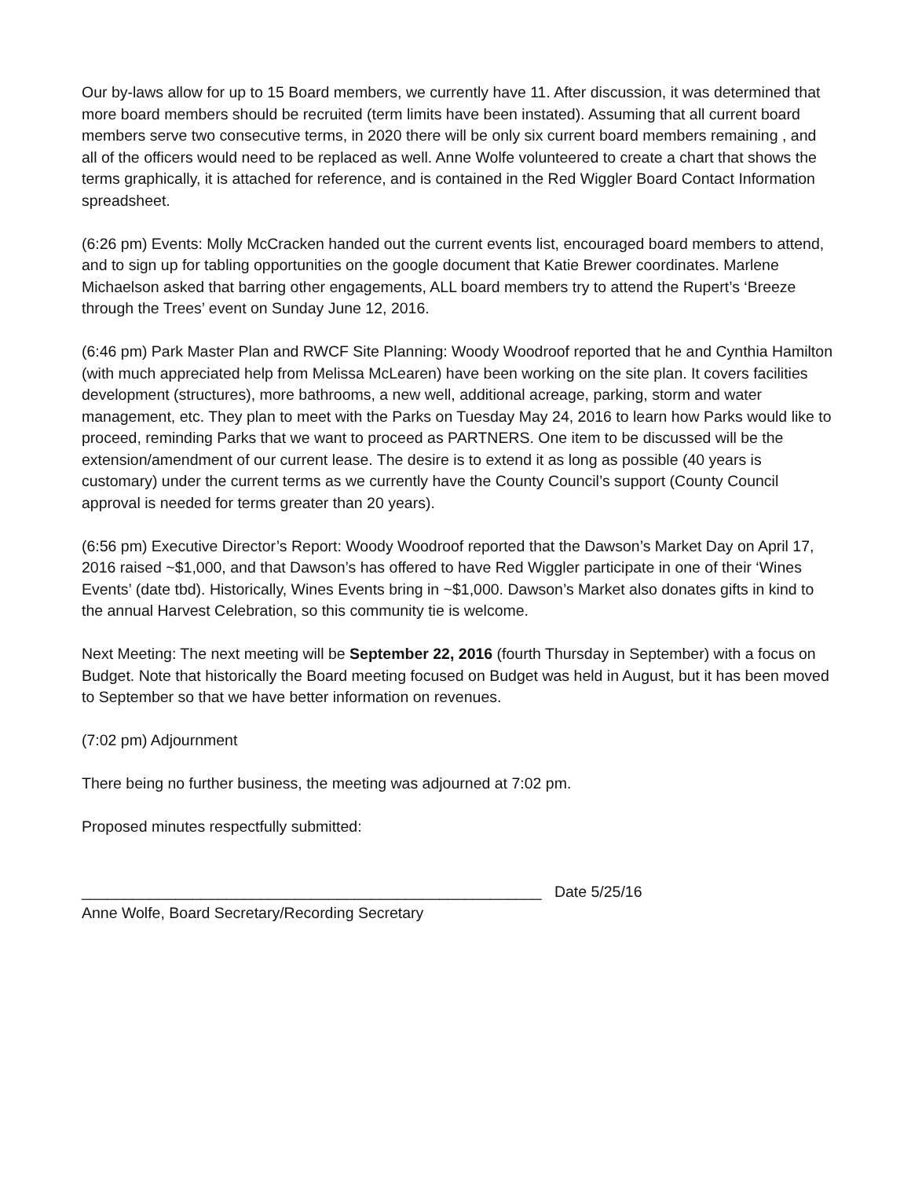Our by-laws allow for up to 15 Board members, we currently have 11. After discussion, it was determined that more board members should be recruited (term limits have been instated). Assuming that all current board members serve two consecutive terms, in 2020 there will be only six current board members remaining , and all of the officers would need to be replaced as well. Anne Wolfe volunteered to create a chart that shows the terms graphically, it is attached for reference, and is contained in the Red Wiggler Board Contact Information spreadsheet.
(6:26 pm) Events: Molly McCracken handed out the current events list, encouraged board members to attend, and to sign up for tabling opportunities on the google document that Katie Brewer coordinates. Marlene Michaelson asked that barring other engagements, ALL board members try to attend the Rupert’s ‘Breeze through the Trees’ event on Sunday June 12, 2016.
(6:46 pm) Park Master Plan and RWCF Site Planning: Woody Woodroof reported that he and Cynthia Hamilton (with much appreciated help from Melissa McLearen) have been working on the site plan. It covers facilities development (structures), more bathrooms, a new well, additional acreage, parking, storm and water management, etc. They plan to meet with the Parks on Tuesday May 24, 2016 to learn how Parks would like to proceed, reminding Parks that we want to proceed as PARTNERS. One item to be discussed will be the extension/amendment of our current lease. The desire is to extend it as long as possible (40 years is customary) under the current terms as we currently have the County Council’s support (County Council approval is needed for terms greater than 20 years).
(6:56 pm) Executive Director’s Report: Woody Woodroof reported that the Dawson’s Market Day on April 17, 2016 raised ~$1,000, and that Dawson’s has offered to have Red Wiggler participate in one of their ‘Wines Events’ (date tbd). Historically, Wines Events bring in ~$1,000. Dawson’s Market also donates gifts in kind to the annual Harvest Celebration, so this community tie is welcome.
Next Meeting: The next meeting will be September 22, 2016 (fourth Thursday in September) with a focus on Budget. Note that historically the Board meeting focused on Budget was held in August, but it has been moved to September so that we have better information on revenues.
(7:02 pm) Adjournment
There being no further business, the meeting was adjourned at 7:02 pm.
Proposed minutes respectfully submitted:
______________________________________________________ Date 5/25/16
Anne Wolfe, Board Secretary/Recording Secretary